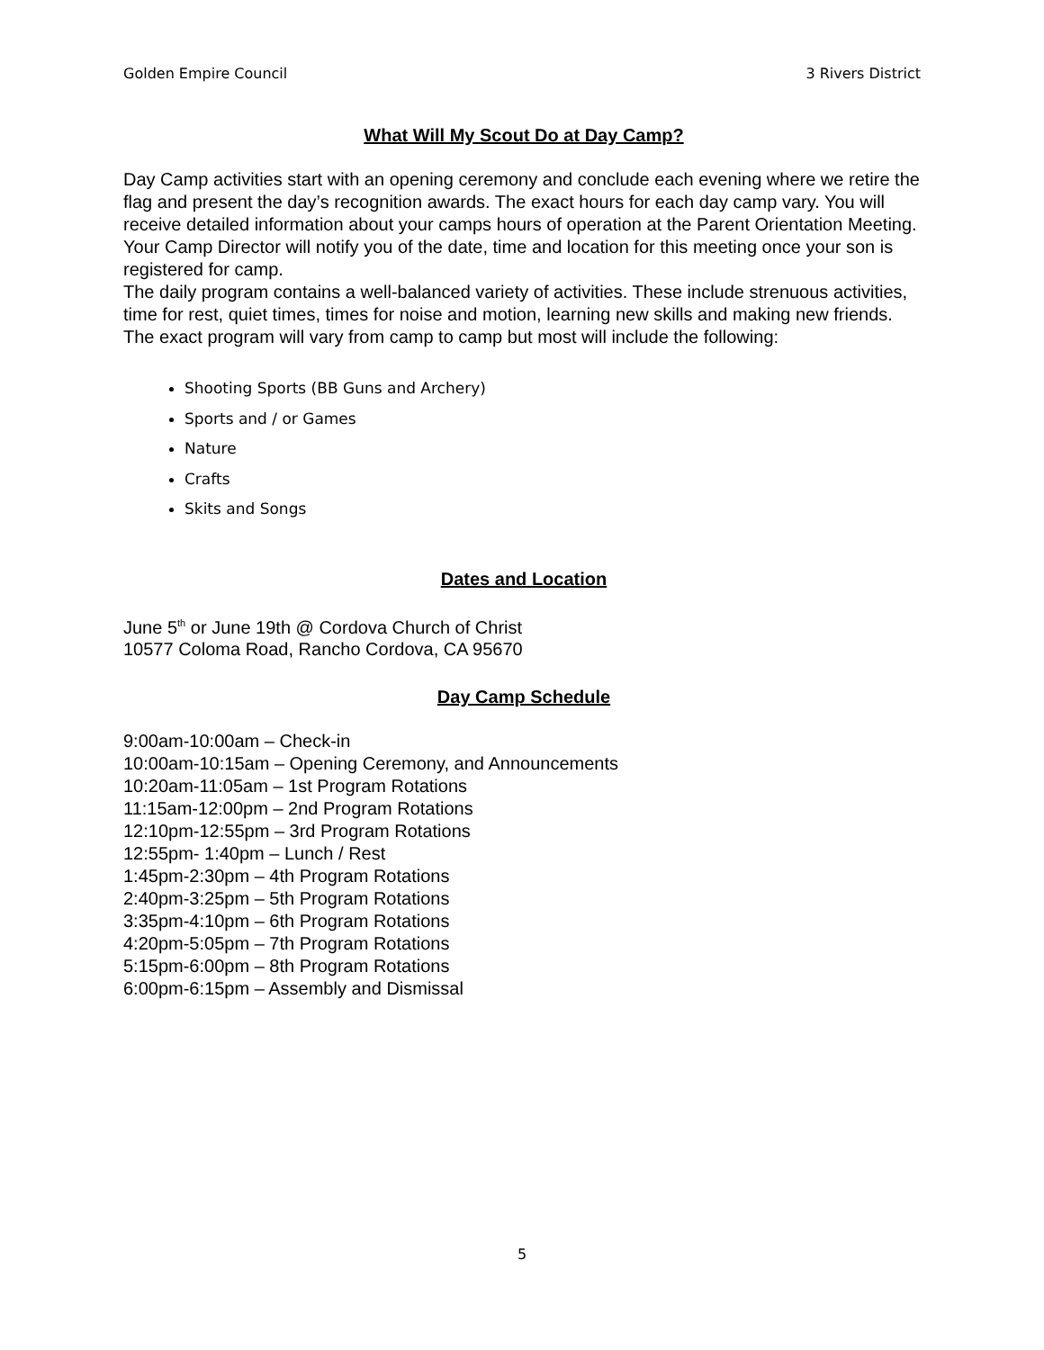Golden Empire Council 3 Rivers District
What Will My Scout Do at Day Camp?
Day Camp activities start with an opening ceremony and conclude each evening where we retire the flag and present the day’s recognition awards. The exact hours for each day camp vary. You will receive detailed information about your camps hours of operation at the Parent Orientation Meeting. Your Camp Director will notify you of the date, time and location for this meeting once your son is registered for camp.
The daily program contains a well-balanced variety of activities. These include strenuous activities, time for rest, quiet times, times for noise and motion, learning new skills and making new friends. The exact program will vary from camp to camp but most will include the following:
Shooting Sports (BB Guns and Archery)
Sports and / or Games
Nature
Crafts
Skits and Songs
Dates and Location
June 5<sup>th</sup> or June 19th @ Cordova Church of Christ
10577 Coloma Road, Rancho Cordova, CA 95670
Day Camp Schedule
9:00am-10:00am – Check-in
10:00am-10:15am – Opening Ceremony, and Announcements
10:20am-11:05am – 1st Program Rotations
11:15am-12:00pm – 2nd Program Rotations
12:10pm-12:55pm – 3rd Program Rotations
12:55pm- 1:40pm – Lunch / Rest
1:45pm-2:30pm – 4th Program Rotations
2:40pm-3:25pm – 5th Program Rotations
3:35pm-4:10pm – 6th Program Rotations
4:20pm-5:05pm – 7th Program Rotations
5:15pm-6:00pm – 8th Program Rotations
6:00pm-6:15pm – Assembly and Dismissal
5